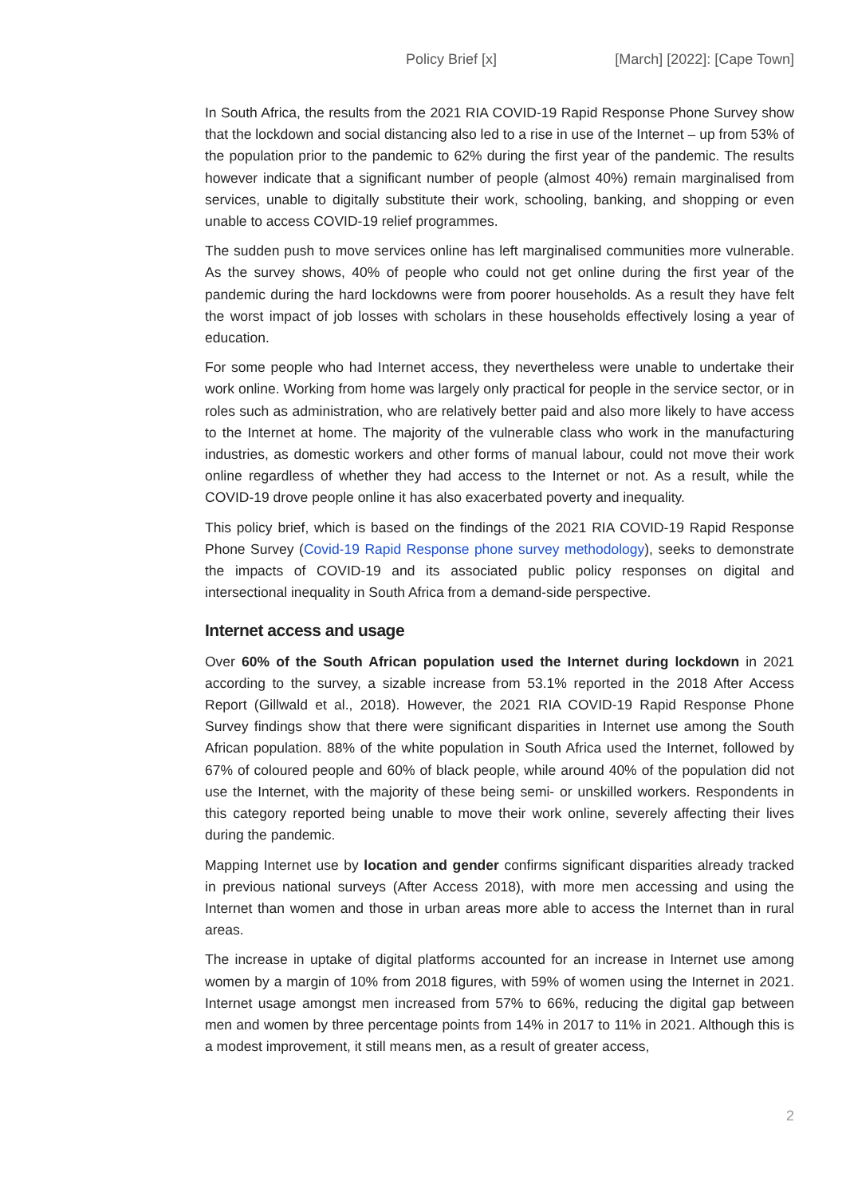Policy Brief [x] [March] [2022]: [Cape Town]
In South Africa, the results from the 2021 RIA COVID-19 Rapid Response Phone Survey show that the lockdown and social distancing also led to a rise in use of the Internet – up from 53% of the population prior to the pandemic to 62% during the first year of the pandemic. The results however indicate that a significant number of people (almost 40%) remain marginalised from services, unable to digitally substitute their work, schooling, banking, and shopping or even unable to access COVID-19 relief programmes.
The sudden push to move services online has left marginalised communities more vulnerable. As the survey shows, 40% of people who could not get online during the first year of the pandemic during the hard lockdowns were from poorer households. As a result they have felt the worst impact of job losses with scholars in these households effectively losing a year of education.
For some people who had Internet access, they nevertheless were unable to undertake their work online. Working from home was largely only practical for people in the service sector, or in roles such as administration, who are relatively better paid and also more likely to have access to the Internet at home. The majority of the vulnerable class who work in the manufacturing industries, as domestic workers and other forms of manual labour, could not move their work online regardless of whether they had access to the Internet or not. As a result, while the COVID-19 drove people online it has also exacerbated poverty and inequality.
This policy brief, which is based on the findings of the 2021 RIA COVID-19 Rapid Response Phone Survey (Covid-19 Rapid Response phone survey methodology), seeks to demonstrate the impacts of COVID-19 and its associated public policy responses on digital and intersectional inequality in South Africa from a demand-side perspective.
Internet access and usage
Over 60% of the South African population used the Internet during lockdown in 2021 according to the survey, a sizable increase from 53.1% reported in the 2018 After Access Report (Gillwald et al., 2018). However, the 2021 RIA COVID-19 Rapid Response Phone Survey findings show that there were significant disparities in Internet use among the South African population. 88% of the white population in South Africa used the Internet, followed by 67% of coloured people and 60% of black people, while around 40% of the population did not use the Internet, with the majority of these being semi- or unskilled workers. Respondents in this category reported being unable to move their work online, severely affecting their lives during the pandemic.
Mapping Internet use by location and gender confirms significant disparities already tracked in previous national surveys (After Access 2018), with more men accessing and using the Internet than women and those in urban areas more able to access the Internet than in rural areas.
The increase in uptake of digital platforms accounted for an increase in Internet use among women by a margin of 10% from 2018 figures, with 59% of women using the Internet in 2021. Internet usage amongst men increased from 57% to 66%, reducing the digital gap between men and women by three percentage points from 14% in 2017 to 11% in 2021. Although this is a modest improvement, it still means men, as a result of greater access,
2